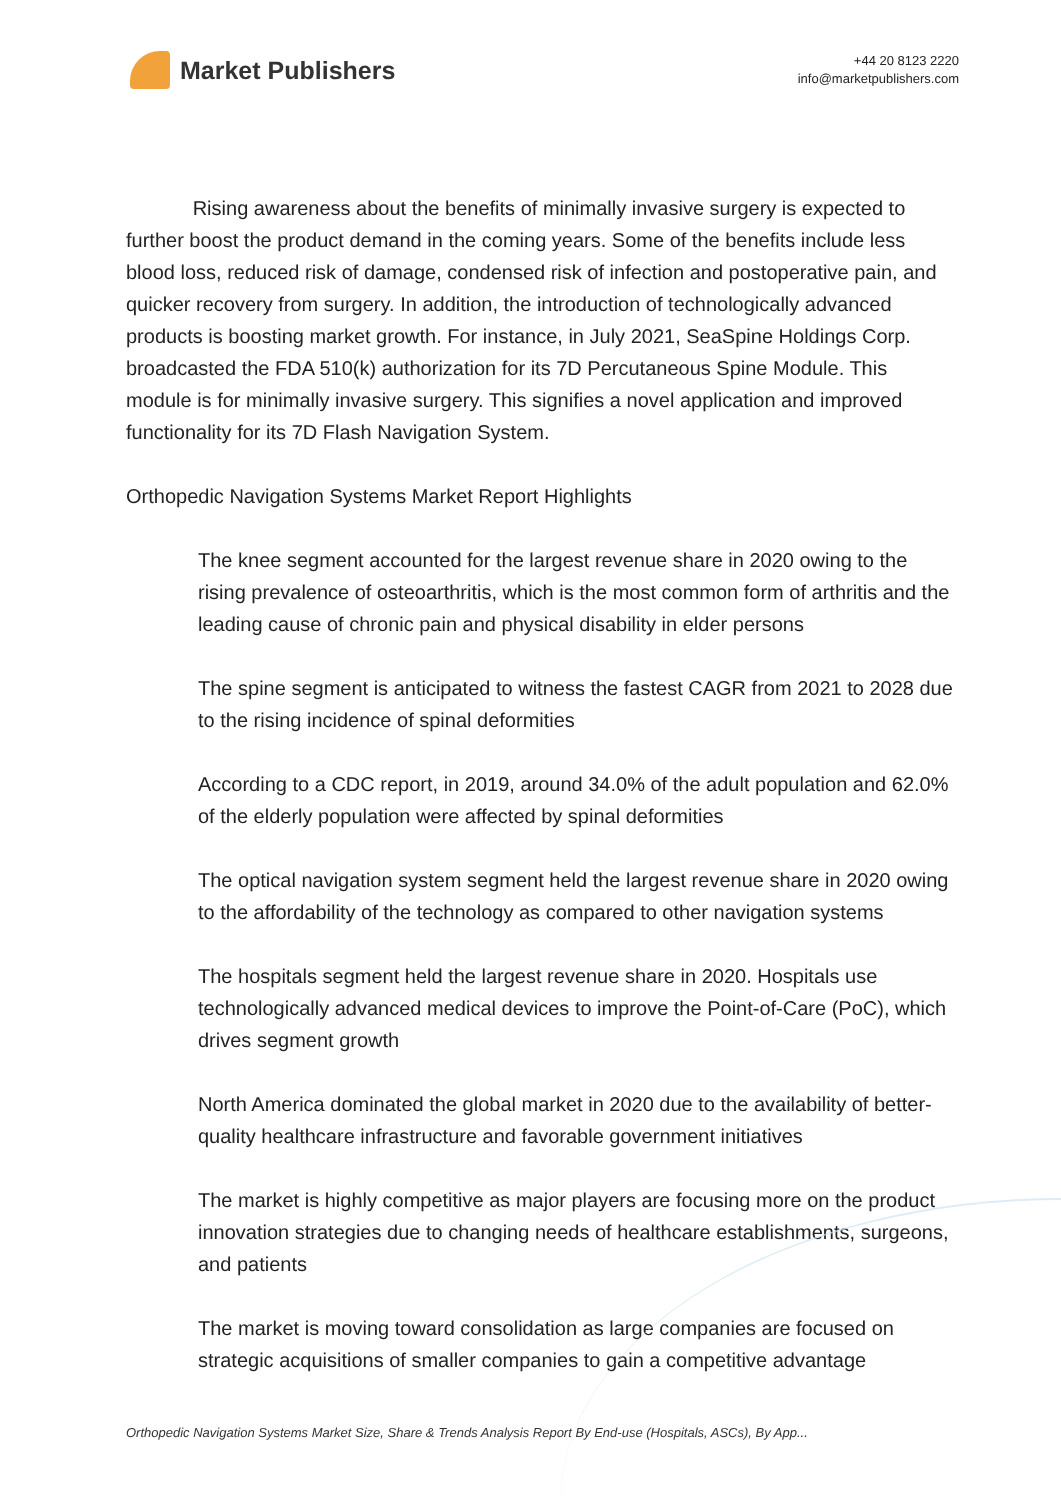Market Publishers
+44 20 8123 2220
info@marketpublishers.com
Rising awareness about the benefits of minimally invasive surgery is expected to further boost the product demand in the coming years. Some of the benefits include less blood loss, reduced risk of damage, condensed risk of infection and postoperative pain, and quicker recovery from surgery. In addition, the introduction of technologically advanced products is boosting market growth. For instance, in July 2021, SeaSpine Holdings Corp. broadcasted the FDA 510(k) authorization for its 7D Percutaneous Spine Module. This module is for minimally invasive surgery. This signifies a novel application and improved functionality for its 7D Flash Navigation System.
Orthopedic Navigation Systems Market Report Highlights
The knee segment accounted for the largest revenue share in 2020 owing to the rising prevalence of osteoarthritis, which is the most common form of arthritis and the leading cause of chronic pain and physical disability in elder persons
The spine segment is anticipated to witness the fastest CAGR from 2021 to 2028 due to the rising incidence of spinal deformities
According to a CDC report, in 2019, around 34.0% of the adult population and 62.0% of the elderly population were affected by spinal deformities
The optical navigation system segment held the largest revenue share in 2020 owing to the affordability of the technology as compared to other navigation systems
The hospitals segment held the largest revenue share in 2020. Hospitals use technologically advanced medical devices to improve the Point-of-Care (PoC), which drives segment growth
North America dominated the global market in 2020 due to the availability of better-quality healthcare infrastructure and favorable government initiatives
The market is highly competitive as major players are focusing more on the product innovation strategies due to changing needs of healthcare establishments, surgeons, and patients
The market is moving toward consolidation as large companies are focused on strategic acquisitions of smaller companies to gain a competitive advantage
Orthopedic Navigation Systems Market Size, Share & Trends Analysis Report By End-use (Hospitals, ASCs), By App...